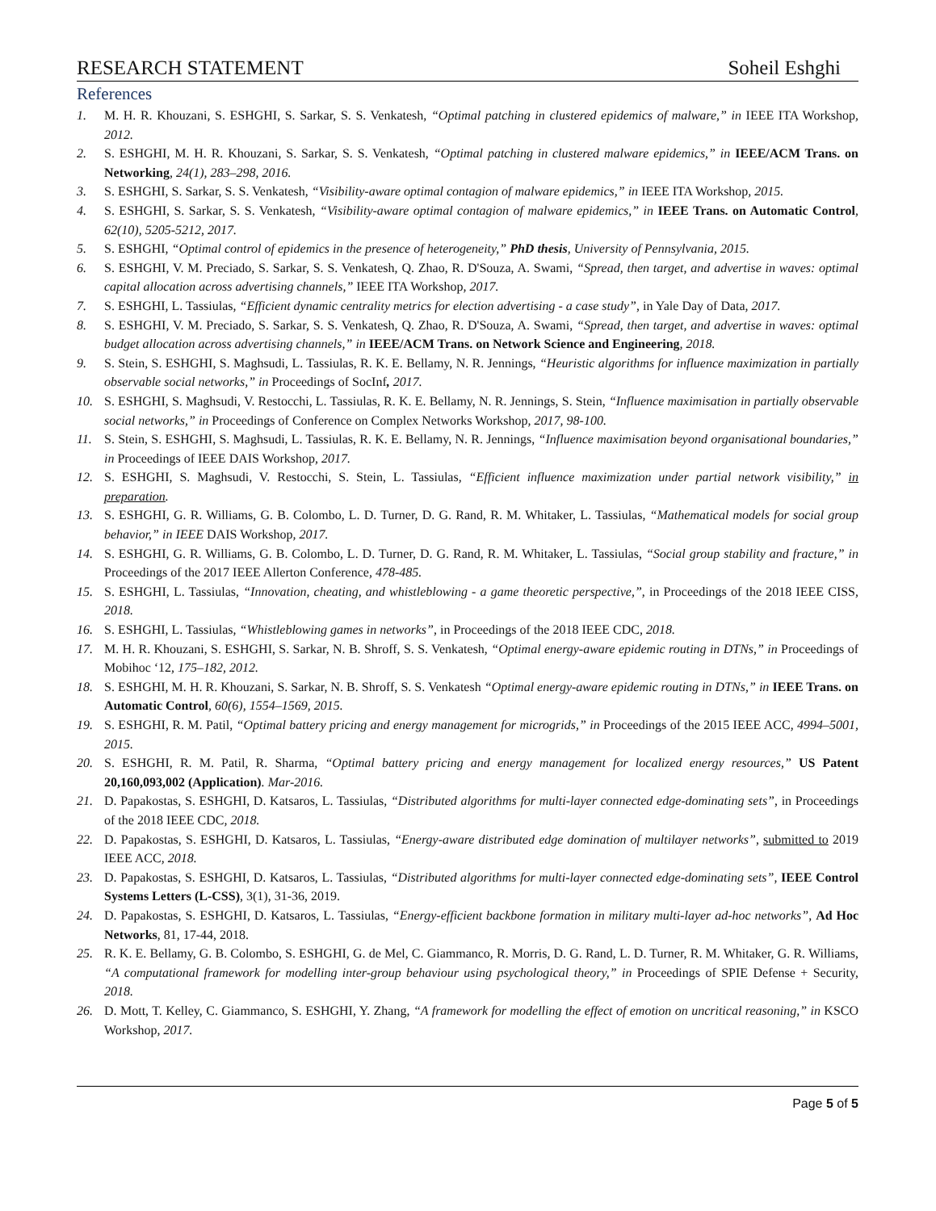RESEARCH STATEMENT Soheil Eshghi
References
1. M. H. R. Khouzani, S. ESHGHI, S. Sarkar, S. S. Venkatesh, “Optimal patching in clustered epidemics of malware,” in IEEE ITA Workshop, 2012.
2. S. ESHGHI, M. H. R. Khouzani, S. Sarkar, S. S. Venkatesh, “Optimal patching in clustered malware epidemics,” in IEEE/ACM Trans. on Networking, 24(1), 283–298, 2016.
3. S. ESHGHI, S. Sarkar, S. S. Venkatesh, “Visibility-aware optimal contagion of malware epidemics,” in IEEE ITA Workshop, 2015.
4. S. ESHGHI, S. Sarkar, S. S. Venkatesh, “Visibility-aware optimal contagion of malware epidemics,” in IEEE Trans. on Automatic Control, 62(10), 5205-5212, 2017.
5. S. ESHGHI, “Optimal control of epidemics in the presence of heterogeneity,” PhD thesis, University of Pennsylvania, 2015.
6. S. ESHGHI, V. M. Preciado, S. Sarkar, S. S. Venkatesh, Q. Zhao, R. D'Souza, A. Swami, “Spread, then target, and advertise in waves: optimal capital allocation across advertising channels,” IEEE ITA Workshop, 2017.
7. S. ESHGHI, L. Tassiulas, “Efficient dynamic centrality metrics for election advertising - a case study”, in Yale Day of Data, 2017.
8. S. ESHGHI, V. M. Preciado, S. Sarkar, S. S. Venkatesh, Q. Zhao, R. D'Souza, A. Swami, “Spread, then target, and advertise in waves: optimal budget allocation across advertising channels,” in IEEE/ACM Trans. on Network Science and Engineering, 2018.
9. S. Stein, S. ESHGHI, S. Maghsudi, L. Tassiulas, R. K. E. Bellamy, N. R. Jennings, “Heuristic algorithms for influence maximization in partially observable social networks,” in Proceedings of SocInf, 2017.
10. S. ESHGHI, S. Maghsudi, V. Restocchi, L. Tassiulas, R. K. E. Bellamy, N. R. Jennings, S. Stein, “Influence maximisation in partially observable social networks,” in Proceedings of Conference on Complex Networks Workshop, 2017, 98-100.
11. S. Stein, S. ESHGHI, S. Maghsudi, L. Tassiulas, R. K. E. Bellamy, N. R. Jennings, “Influence maximisation beyond organisational boundaries,” in Proceedings of IEEE DAIS Workshop, 2017.
12. S. ESHGHI, S. Maghsudi, V. Restocchi, S. Stein, L. Tassiulas, “Efficient influence maximization under partial network visibility,” in preparation.
13. S. ESHGHI, G. R. Williams, G. B. Colombo, L. D. Turner, D. G. Rand, R. M. Whitaker, L. Tassiulas, “Mathematical models for social group behavior,” in IEEE DAIS Workshop, 2017.
14. S. ESHGHI, G. R. Williams, G. B. Colombo, L. D. Turner, D. G. Rand, R. M. Whitaker, L. Tassiulas, “Social group stability and fracture,” in Proceedings of the 2017 IEEE Allerton Conference, 478-485.
15. S. ESHGHI, L. Tassiulas, “Innovation, cheating, and whistleblowing - a game theoretic perspective,”, in Proceedings of the 2018 IEEE CISS, 2018.
16. S. ESHGHI, L. Tassiulas, “Whistleblowing games in networks”, in Proceedings of the 2018 IEEE CDC, 2018.
17. M. H. R. Khouzani, S. ESHGHI, S. Sarkar, N. B. Shroff, S. S. Venkatesh, “Optimal energy-aware epidemic routing in DTNs,” in Proceedings of Mobihoc ‘12, 175–182, 2012.
18. S. ESHGHI, M. H. R. Khouzani, S. Sarkar, N. B. Shroff, S. S. Venkatesh “Optimal energy-aware epidemic routing in DTNs,” in IEEE Trans. on Automatic Control, 60(6), 1554–1569, 2015.
19. S. ESHGHI, R. M. Patil, “Optimal battery pricing and energy management for microgrids,” in Proceedings of the 2015 IEEE ACC, 4994–5001, 2015.
20. S. ESHGHI, R. M. Patil, R. Sharma, “Optimal battery pricing and energy management for localized energy resources,” US Patent 20,160,093,002 (Application). Mar-2016.
21. D. Papakostas, S. ESHGHI, D. Katsaros, L. Tassiulas, “Distributed algorithms for multi-layer connected edge-dominating sets”, in Proceedings of the 2018 IEEE CDC, 2018.
22. D. Papakostas, S. ESHGHI, D. Katsaros, L. Tassiulas, “Energy-aware distributed edge domination of multilayer networks”, submitted to 2019 IEEE ACC, 2018.
23. D. Papakostas, S. ESHGHI, D. Katsaros, L. Tassiulas, “Distributed algorithms for multi-layer connected edge-dominating sets”, IEEE Control Systems Letters (L-CSS), 3(1), 31-36, 2019.
24. D. Papakostas, S. ESHGHI, D. Katsaros, L. Tassiulas, “Energy-efficient backbone formation in military multi-layer ad-hoc networks”, Ad Hoc Networks, 81, 17-44, 2018.
25. R. K. E. Bellamy, G. B. Colombo, S. ESHGHI, G. de Mel, C. Giammanco, R. Morris, D. G. Rand, L. D. Turner, R. M. Whitaker, G. R. Williams, “A computational framework for modelling inter-group behaviour using psychological theory,” in Proceedings of SPIE Defense + Security, 2018.
26. D. Mott, T. Kelley, C. Giammanco, S. ESHGHI, Y. Zhang, “A framework for modelling the effect of emotion on uncritical reasoning,” in KSCO Workshop, 2017.
Page 5 of 5